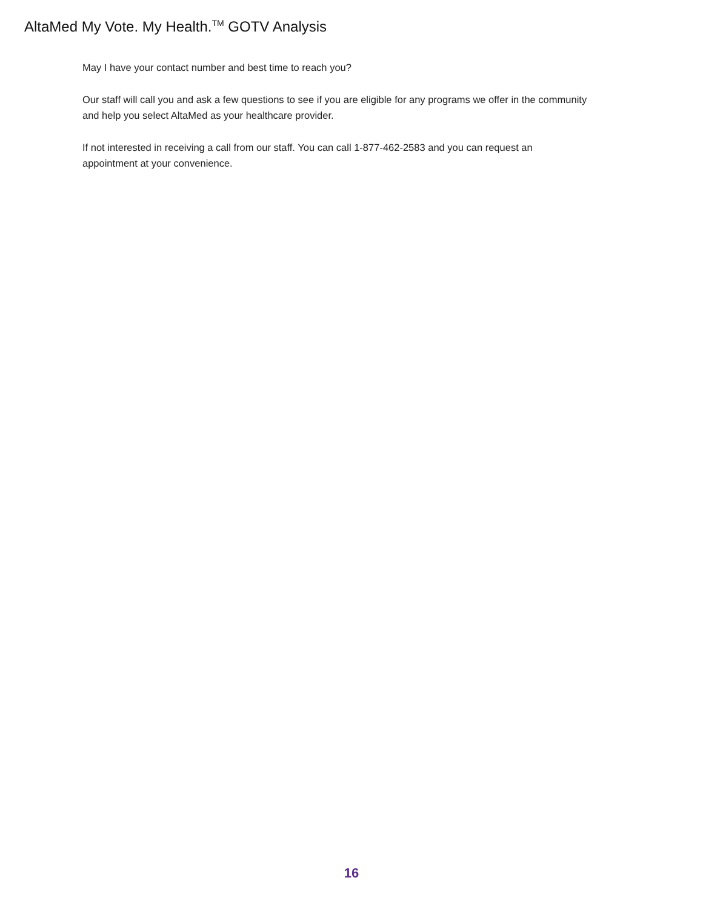AltaMed My Vote. My Health.<sup>TM</sup> GOTV Analysis
May I have your contact number and best time to reach you?
Our staff will call you and ask a few questions to see if you are eligible for any programs we offer in the community and help you select AltaMed as your healthcare provider.
If not interested in receiving a call from our staff. You can call 1-877-462-2583 and you can request an appointment at your convenience.
16